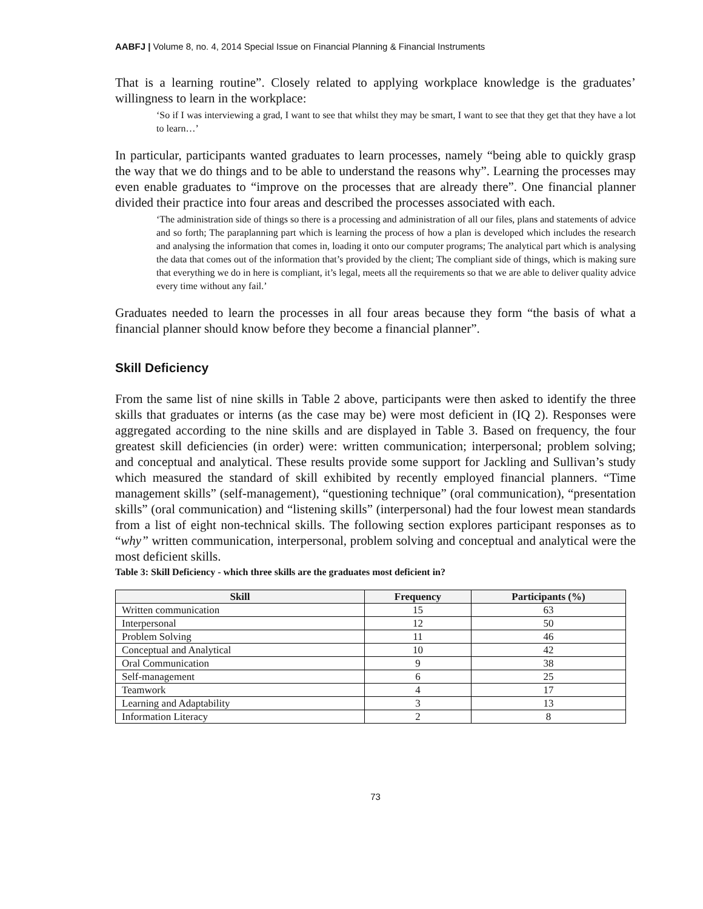AABFJ | Volume 8, no. 4, 2014 Special Issue on Financial Planning & Financial Instruments
That is a learning routine”. Closely related to applying workplace knowledge is the graduates’ willingness to learn in the workplace:
‘So if I was interviewing a grad, I want to see that whilst they may be smart, I want to see that they get that they have a lot to learn…’
In particular, participants wanted graduates to learn processes, namely “being able to quickly grasp the way that we do things and to be able to understand the reasons why”. Learning the processes may even enable graduates to “improve on the processes that are already there”. One financial planner divided their practice into four areas and described the processes associated with each.
‘The administration side of things so there is a processing and administration of all our files, plans and statements of advice and so forth; The paraplanning part which is learning the process of how a plan is developed which includes the research and analysing the information that comes in, loading it onto our computer programs; The analytical part which is analysing the data that comes out of the information that’s provided by the client; The compliant side of things, which is making sure that everything we do in here is compliant, it’s legal, meets all the requirements so that we are able to deliver quality advice every time without any fail.’
Graduates needed to learn the processes in all four areas because they form “the basis of what a financial planner should know before they become a financial planner”.
Skill Deficiency
From the same list of nine skills in Table 2 above, participants were then asked to identify the three skills that graduates or interns (as the case may be) were most deficient in (IQ 2). Responses were aggregated according to the nine skills and are displayed in Table 3. Based on frequency, the four greatest skill deficiencies (in order) were: written communication; interpersonal; problem solving; and conceptual and analytical. These results provide some support for Jackling and Sullivan’s study which measured the standard of skill exhibited by recently employed financial planners. “Time management skills” (self-management), “questioning technique” (oral communication), “presentation skills” (oral communication) and “listening skills” (interpersonal) had the four lowest mean standards from a list of eight non-technical skills. The following section explores participant responses as to “why” written communication, interpersonal, problem solving and conceptual and analytical were the most deficient skills.
Table 3: Skill Deficiency - which three skills are the graduates most deficient in?
| Skill | Frequency | Participants (%) |
| --- | --- | --- |
| Written communication | 15 | 63 |
| Interpersonal | 12 | 50 |
| Problem Solving | 11 | 46 |
| Conceptual and Analytical | 10 | 42 |
| Oral Communication | 9 | 38 |
| Self-management | 6 | 25 |
| Teamwork | 4 | 17 |
| Learning and Adaptability | 3 | 13 |
| Information Literacy | 2 | 8 |
73